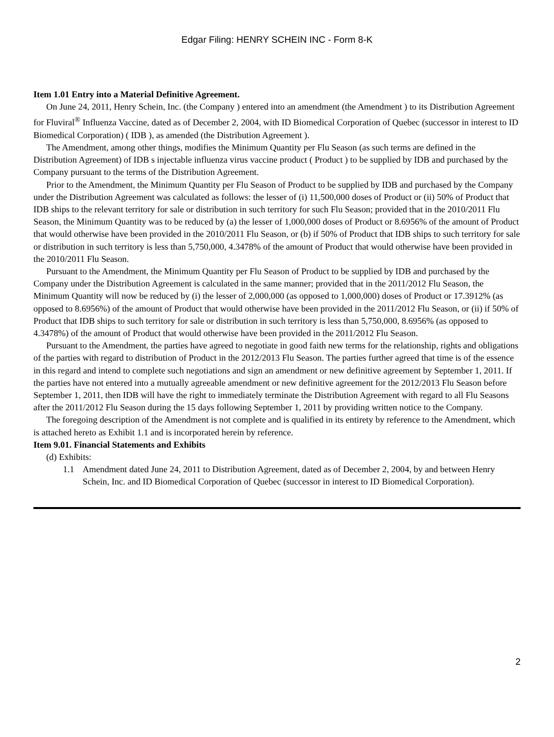Edgar Filing: HENRY SCHEIN INC - Form 8-K
Item 1.01 Entry into a Material Definitive Agreement.
On June 24, 2011, Henry Schein, Inc. (the Company ) entered into an amendment (the Amendment ) to its Distribution Agreement for Fluviral<sup>®</sup> Influenza Vaccine, dated as of December 2, 2004, with ID Biomedical Corporation of Quebec (successor in interest to ID Biomedical Corporation) ( IDB ), as amended (the Distribution Agreement ).
The Amendment, among other things, modifies the Minimum Quantity per Flu Season (as such terms are defined in the Distribution Agreement) of IDB s injectable influenza virus vaccine product ( Product ) to be supplied by IDB and purchased by the Company pursuant to the terms of the Distribution Agreement.
Prior to the Amendment, the Minimum Quantity per Flu Season of Product to be supplied by IDB and purchased by the Company under the Distribution Agreement was calculated as follows: the lesser of (i) 11,500,000 doses of Product or (ii) 50% of Product that IDB ships to the relevant territory for sale or distribution in such territory for such Flu Season; provided that in the 2010/2011 Flu Season, the Minimum Quantity was to be reduced by (a) the lesser of 1,000,000 doses of Product or 8.6956% of the amount of Product that would otherwise have been provided in the 2010/2011 Flu Season, or (b) if 50% of Product that IDB ships to such territory for sale or distribution in such territory is less than 5,750,000, 4.3478% of the amount of Product that would otherwise have been provided in the 2010/2011 Flu Season.
Pursuant to the Amendment, the Minimum Quantity per Flu Season of Product to be supplied by IDB and purchased by the Company under the Distribution Agreement is calculated in the same manner; provided that in the 2011/2012 Flu Season, the Minimum Quantity will now be reduced by (i) the lesser of 2,000,000 (as opposed to 1,000,000) doses of Product or 17.3912% (as opposed to 8.6956%) of the amount of Product that would otherwise have been provided in the 2011/2012 Flu Season, or (ii) if 50% of Product that IDB ships to such territory for sale or distribution in such territory is less than 5,750,000, 8.6956% (as opposed to 4.3478%) of the amount of Product that would otherwise have been provided in the 2011/2012 Flu Season.
Pursuant to the Amendment, the parties have agreed to negotiate in good faith new terms for the relationship, rights and obligations of the parties with regard to distribution of Product in the 2012/2013 Flu Season. The parties further agreed that time is of the essence in this regard and intend to complete such negotiations and sign an amendment or new definitive agreement by September 1, 2011. If the parties have not entered into a mutually agreeable amendment or new definitive agreement for the 2012/2013 Flu Season before September 1, 2011, then IDB will have the right to immediately terminate the Distribution Agreement with regard to all Flu Seasons after the 2011/2012 Flu Season during the 15 days following September 1, 2011 by providing written notice to the Company.
The foregoing description of the Amendment is not complete and is qualified in its entirety by reference to the Amendment, which is attached hereto as Exhibit 1.1 and is incorporated herein by reference.
Item 9.01. Financial Statements and Exhibits
(d) Exhibits:
1.1 Amendment dated June 24, 2011 to Distribution Agreement, dated as of December 2, 2004, by and between Henry Schein, Inc. and ID Biomedical Corporation of Quebec (successor in interest to ID Biomedical Corporation).
2